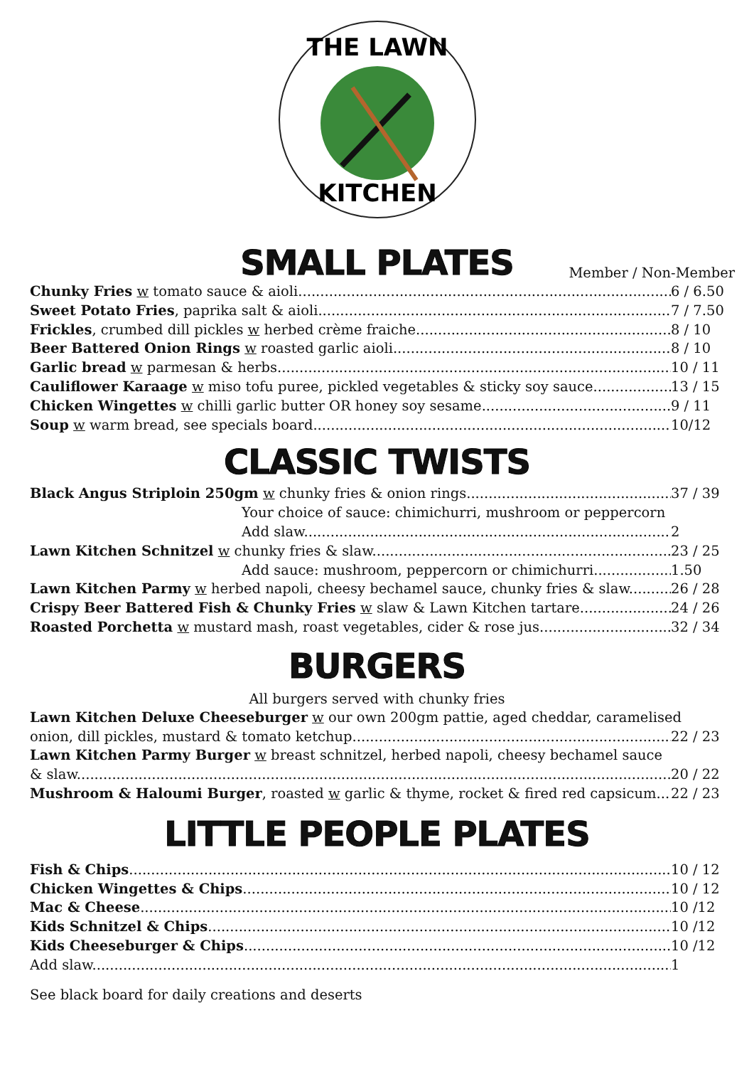THE LAWN
KITCHEN
SMALL PLATES
Member / Non-Member
Chunky Fries w tomato sauce & aioli 6 / 6.50
Sweet Potato Fries, paprika salt & aioli 7 / 7.50
Frickles, crumbed dill pickles w herbed crème fraiche 8 / 10
Beer Battered Onion Rings w roasted garlic aioli 8 / 10
Garlic bread w parmesan & herbs 10 / 11
Cauliflower Karaage w miso tofu puree, pickled vegetables & sticky soy sauce 13 / 15
Chicken Wingettes w chilli garlic butter OR honey soy sesame 9 / 11
Soup w warm bread, see specials board 10/12
CLASSIC TWISTS
Black Angus Striploin 250gm w chunky fries & onion rings 37 / 39
Your choice of sauce: chimichurri, mushroom or peppercorn
Add slaw 2
Lawn Kitchen Schnitzel w chunky fries & slaw 23 / 25
Add sauce: mushroom, peppercorn or chimichurri 1.50
Lawn Kitchen Parmy w herbed napoli, cheesy bechamel sauce, chunky fries & slaw 26 / 28
Crispy Beer Battered Fish & Chunky Fries w slaw & Lawn Kitchen tartare 24 / 26
Roasted Porchetta w mustard mash, roast vegetables, cider & rose jus 32 / 34
BURGERS
All burgers served with chunky fries
Lawn Kitchen Deluxe Cheeseburger w our own 200gm pattie, aged cheddar, caramelised
onion, dill pickles, mustard & tomato ketchup 22 / 23
Lawn Kitchen Parmy Burger w breast schnitzel, herbed napoli, cheesy bechamel sauce
& slaw 20 / 22
Mushroom & Haloumi Burger, roasted w garlic & thyme, rocket & fired red capsicum 22 / 23
LITTLE PEOPLE PLATES
Fish & Chips 10 / 12
Chicken Wingettes & Chips 10 / 12
Mac & Cheese 10 /12
Kids Schnitzel & Chips 10 /12
Kids Cheeseburger & Chips 10 /12
Add slaw 1
See black board for daily creations and deserts